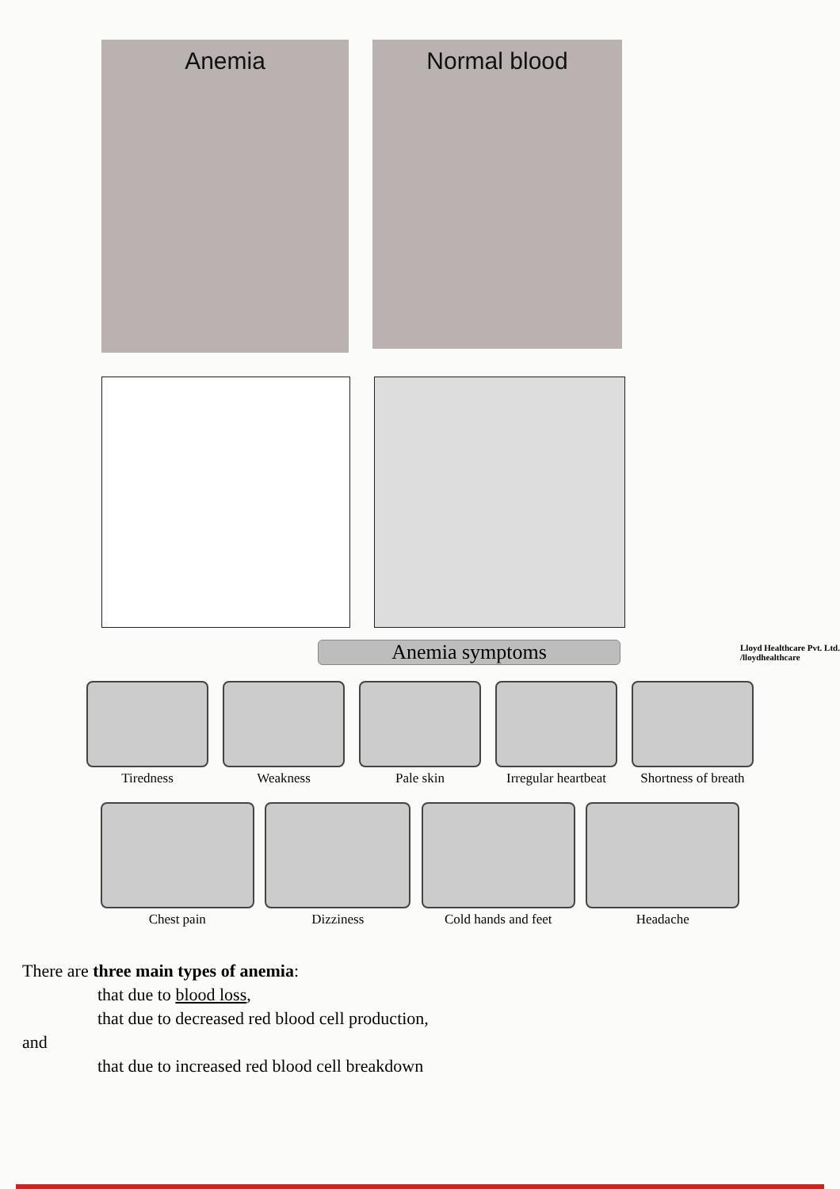Anemia
Normal blood
Anemia symptoms
Lloyd Healthcare Pvt. Ltd.
/lloydhealthcare
Tiredness Weakness Pale skin Irregular heartbeat Shortness of breath
Chest pain Dizziness Cold hands and feet Headache
There are three main types of anemia:
that due to blood loss,
that due to decreased red blood cell production,
and
that due to increased red blood cell breakdown